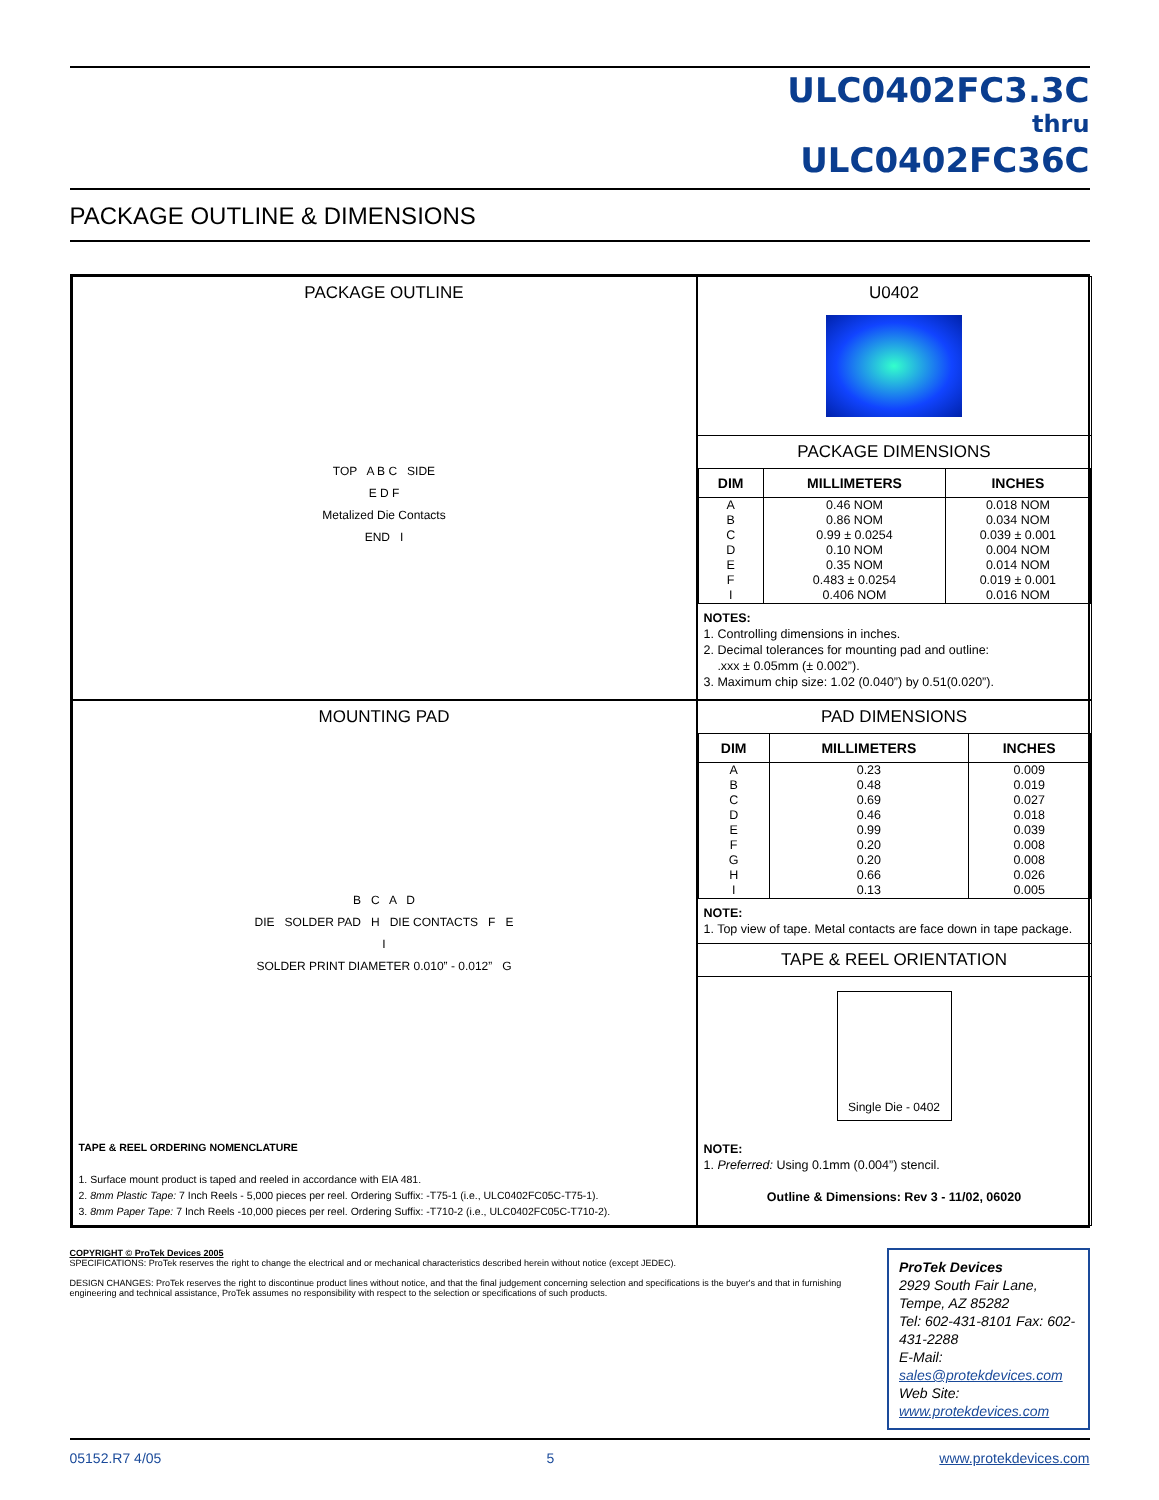ULC0402FC3.3C
thru
ULC0402FC36C
PACKAGE OUTLINE & DIMENSIONS
PACKAGE OUTLINE
TOP A B C SIDE
E D F
Metalized Die Contacts
END I
U0402
PACKAGE DIMENSIONS
| DIM | MILLIMETERS | INCHES |
| --- | --- | --- |
| A | 0.46 NOM | 0.018 NOM |
| B | 0.86 NOM | 0.034 NOM |
| C | 0.99 ± 0.0254 | 0.039 ± 0.001 |
| D | 0.10 NOM | 0.004 NOM |
| E | 0.35 NOM | 0.014 NOM |
| F | 0.483 ± 0.0254 | 0.019 ± 0.001 |
| I | 0.406 NOM | 0.016 NOM |
NOTES:
1. Controlling dimensions in inches.
2. Decimal tolerances for mounting pad and outline:
.xxx ± 0.05mm (± 0.002”).
3. Maximum chip size: 1.02 (0.040”) by 0.51(0.020”).
MOUNTING PAD
B C A D
DIE SOLDER PAD H DIE CONTACTS F E
I
SOLDER PRINT DIAMETER 0.010” - 0.012” G
TAPE & REEL ORDERING NOMENCLATURE
1. Surface mount product is taped and reeled in accordance with EIA 481.
2. 8mm Plastic Tape: 7 Inch Reels - 5,000 pieces per reel. Ordering Suffix: -T75-1 (i.e., ULC0402FC05C-T75-1).
3. 8mm Paper Tape: 7 Inch Reels -10,000 pieces per reel. Ordering Suffix: -T710-2 (i.e., ULC0402FC05C-T710-2).
PAD DIMENSIONS
| DIM | MILLIMETERS | INCHES |
| --- | --- | --- |
| A | 0.23 | 0.009 |
| B | 0.48 | 0.019 |
| C | 0.69 | 0.027 |
| D | 0.46 | 0.018 |
| E | 0.99 | 0.039 |
| F | 0.20 | 0.008 |
| G | 0.20 | 0.008 |
| H | 0.66 | 0.026 |
| I | 0.13 | 0.005 |
NOTE:
1. Top view of tape. Metal contacts are face down in tape package.
TAPE & REEL ORIENTATION
Single Die - 0402
NOTE:
1. Preferred: Using 0.1mm (0.004”) stencil.
Outline & Dimensions: Rev 3 - 11/02, 06020
COPYRIGHT © ProTek Devices 2005
SPECIFICATIONS: ProTek reserves the right to change the electrical and or mechanical characteristics described herein without notice (except JEDEC).
DESIGN CHANGES: ProTek reserves the right to discontinue product lines without notice, and that the final judgement concerning selection and specifications is the buyer's and that in furnishing engineering and technical assistance, ProTek assumes no responsibility with respect to the selection or specifications of such products.
ProTek Devices
2929 South Fair Lane, Tempe, AZ 85282
Tel: 602-431-8101 Fax: 602-431-2288
E-Mail: sales@protekdevices.com
Web Site: www.protekdevices.com
05152.R7 4/05 5 www.protekdevices.com